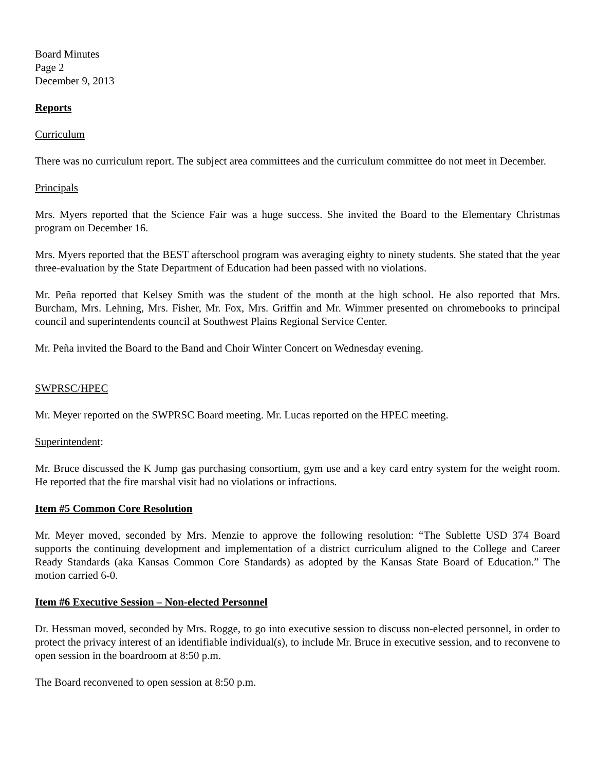Board Minutes
Page 2
December 9, 2013
Reports
Curriculum
There was no curriculum report. The subject area committees and the curriculum committee do not meet in December.
Principals
Mrs. Myers reported that the Science Fair was a huge success. She invited the Board to the Elementary Christmas program on December 16.
Mrs. Myers reported that the BEST afterschool program was averaging eighty to ninety students. She stated that the year three-evaluation by the State Department of Education had been passed with no violations.
Mr. Peña reported that Kelsey Smith was the student of the month at the high school. He also reported that Mrs. Burcham, Mrs. Lehning, Mrs. Fisher, Mr. Fox, Mrs. Griffin and Mr. Wimmer presented on chromebooks to principal council and superintendents council at Southwest Plains Regional Service Center.
Mr. Peña invited the Board to the Band and Choir Winter Concert on Wednesday evening.
SWPRSC/HPEC
Mr. Meyer reported on the SWPRSC Board meeting. Mr. Lucas reported on the HPEC meeting.
Superintendent:
Mr. Bruce discussed the K Jump gas purchasing consortium, gym use and a key card entry system for the weight room. He reported that the fire marshal visit had no violations or infractions.
Item #5 Common Core Resolution
Mr. Meyer moved, seconded by Mrs. Menzie to approve the following resolution: “The Sublette USD 374 Board supports the continuing development and implementation of a district curriculum aligned to the College and Career Ready Standards (aka Kansas Common Core Standards) as adopted by the Kansas State Board of Education.” The motion carried 6-0.
Item #6 Executive Session – Non-elected Personnel
Dr. Hessman moved, seconded by Mrs. Rogge, to go into executive session to discuss non-elected personnel, in order to protect the privacy interest of an identifiable individual(s), to include Mr. Bruce in executive session, and to reconvene to open session in the boardroom at 8:50 p.m.
The Board reconvened to open session at 8:50 p.m.